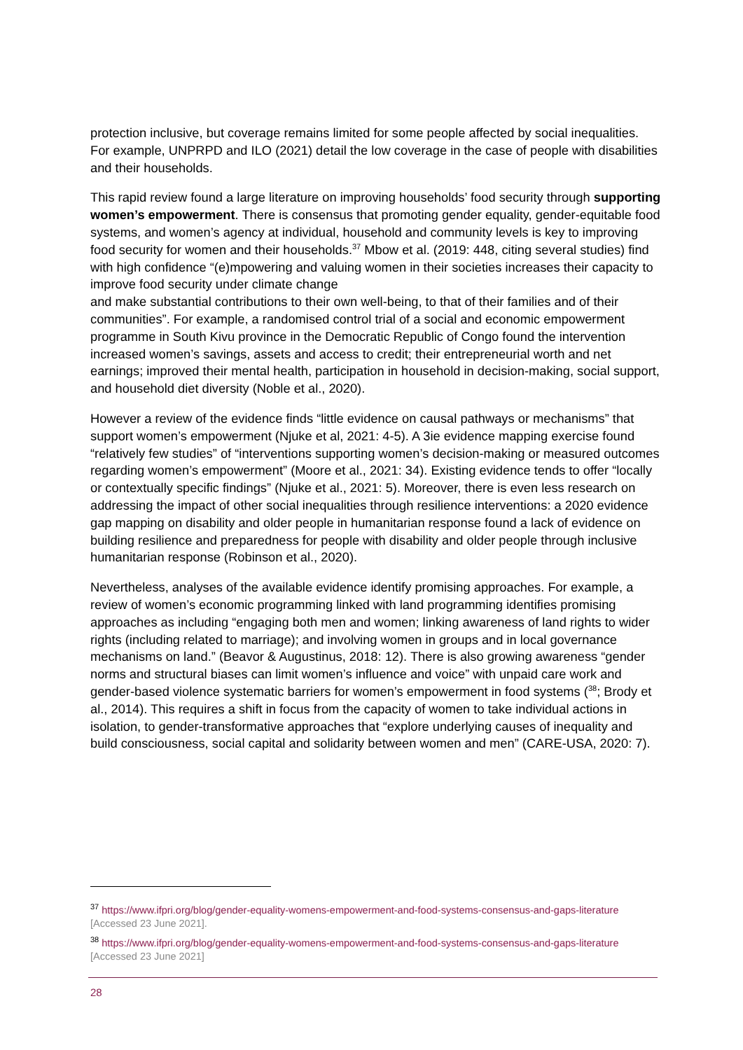protection inclusive, but coverage remains limited for some people affected by social inequalities. For example, UNPRPD and ILO (2021) detail the low coverage in the case of people with disabilities and their households.
This rapid review found a large literature on improving households’ food security through supporting women’s empowerment. There is consensus that promoting gender equality, gender-equitable food systems, and women’s agency at individual, household and community levels is key to improving food security for women and their households.<sup>37</sup> Mbow et al. (2019: 448, citing several studies) find with high confidence “(e)mpowering and valuing women in their societies increases their capacity to improve food security under climate change
and make substantial contributions to their own well-being, to that of their families and of their communities”. For example, a randomised control trial of a social and economic empowerment programme in South Kivu province in the Democratic Republic of Congo found the intervention increased women’s savings, assets and access to credit; their entrepreneurial worth and net earnings; improved their mental health, participation in household in decision-making, social support, and household diet diversity (Noble et al., 2020).
However a review of the evidence finds “little evidence on causal pathways or mechanisms” that support women’s empowerment (Njuke et al, 2021: 4-5). A 3ie evidence mapping exercise found “relatively few studies” of “interventions supporting women’s decision-making or measured outcomes regarding women’s empowerment” (Moore et al., 2021: 34). Existing evidence tends to offer “locally or contextually specific findings” (Njuke et al., 2021: 5). Moreover, there is even less research on addressing the impact of other social inequalities through resilience interventions: a 2020 evidence gap mapping on disability and older people in humanitarian response found a lack of evidence on building resilience and preparedness for people with disability and older people through inclusive humanitarian response (Robinson et al., 2020).
Nevertheless, analyses of the available evidence identify promising approaches. For example, a review of women’s economic programming linked with land programming identifies promising approaches as including “engaging both men and women; linking awareness of land rights to wider rights (including related to marriage); and involving women in groups and in local governance mechanisms on land.” (Beavor & Augustinus, 2018: 12). There is also growing awareness “gender norms and structural biases can limit women’s influence and voice” with unpaid care work and gender-based violence systematic barriers for women’s empowerment in food systems (<sup>38</sup>; Brody et al., 2014). This requires a shift in focus from the capacity of women to take individual actions in isolation, to gender-transformative approaches that “explore underlying causes of inequality and build consciousness, social capital and solidarity between women and men” (CARE-USA, 2020: 7).
<sup>37</sup> https://www.ifpri.org/blog/gender-equality-womens-empowerment-and-food-systems-consensus-and-gaps-literature [Accessed 23 June 2021].
<sup>38</sup> https://www.ifpri.org/blog/gender-equality-womens-empowerment-and-food-systems-consensus-and-gaps-literature [Accessed 23 June 2021]
28